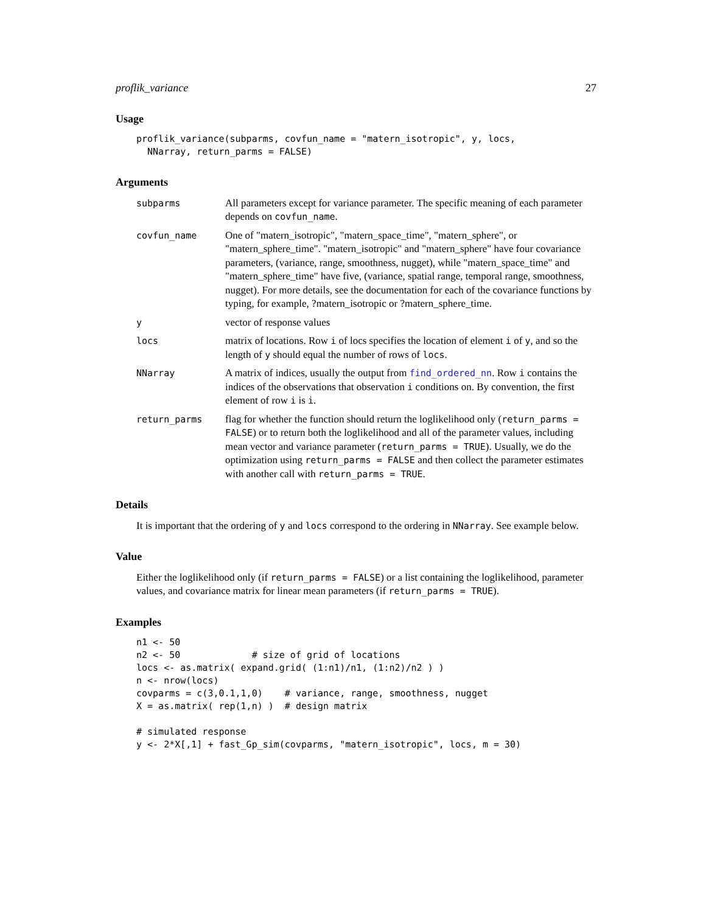proflik_variance 27
Usage
proflik_variance(subparms, covfun_name = "matern_isotropic", y, locs,
  NNarray, return_parms = FALSE)
Arguments
subparms All parameters except for variance parameter. The specific meaning of each parameter depends on covfun_name.
covfun_name One of "matern_isotropic", "matern_space_time", "matern_sphere", or "matern_sphere_time". "matern_isotropic" and "matern_sphere" have four covariance parameters, (variance, range, smoothness, nugget), while "matern_space_time" and "matern_sphere_time" have five, (variance, spatial range, temporal range, smoothness, nugget). For more details, see the documentation for each of the covariance functions by typing, for example, ?matern_isotropic or ?matern_sphere_time.
y vector of response values
locs matrix of locations. Row i of locs specifies the location of element i of y, and so the length of y should equal the number of rows of locs.
NNarray A matrix of indices, usually the output from find_ordered_nn. Row i contains the indices of the observations that observation i conditions on. By convention, the first element of row i is i.
return_parms flag for whether the function should return the loglikelihood only (return_parms = FALSE) or to return both the loglikelihood and all of the parameter values, including mean vector and variance parameter (return_parms = TRUE). Usually, we do the optimization using return_parms = FALSE and then collect the parameter estimates with another call with return_parms = TRUE.
Details
It is important that the ordering of y and locs correspond to the ordering in NNarray. See example below.
Value
Either the loglikelihood only (if return_parms = FALSE) or a list containing the loglikelihood, parameter values, and covariance matrix for linear mean parameters (if return_parms = TRUE).
Examples
n1 <- 50
n2 <- 50             # size of grid of locations
locs <- as.matrix( expand.grid( (1:n1)/n1, (1:n2)/n2 ) )
n <- nrow(locs)
covparms = c(3,0.1,1,0)    # variance, range, smoothness, nugget
X = as.matrix( rep(1,n) )  # design matrix

# simulated response
y <- 2*X[,1] + fast_Gp_sim(covparms, "matern_isotropic", locs, m = 30)